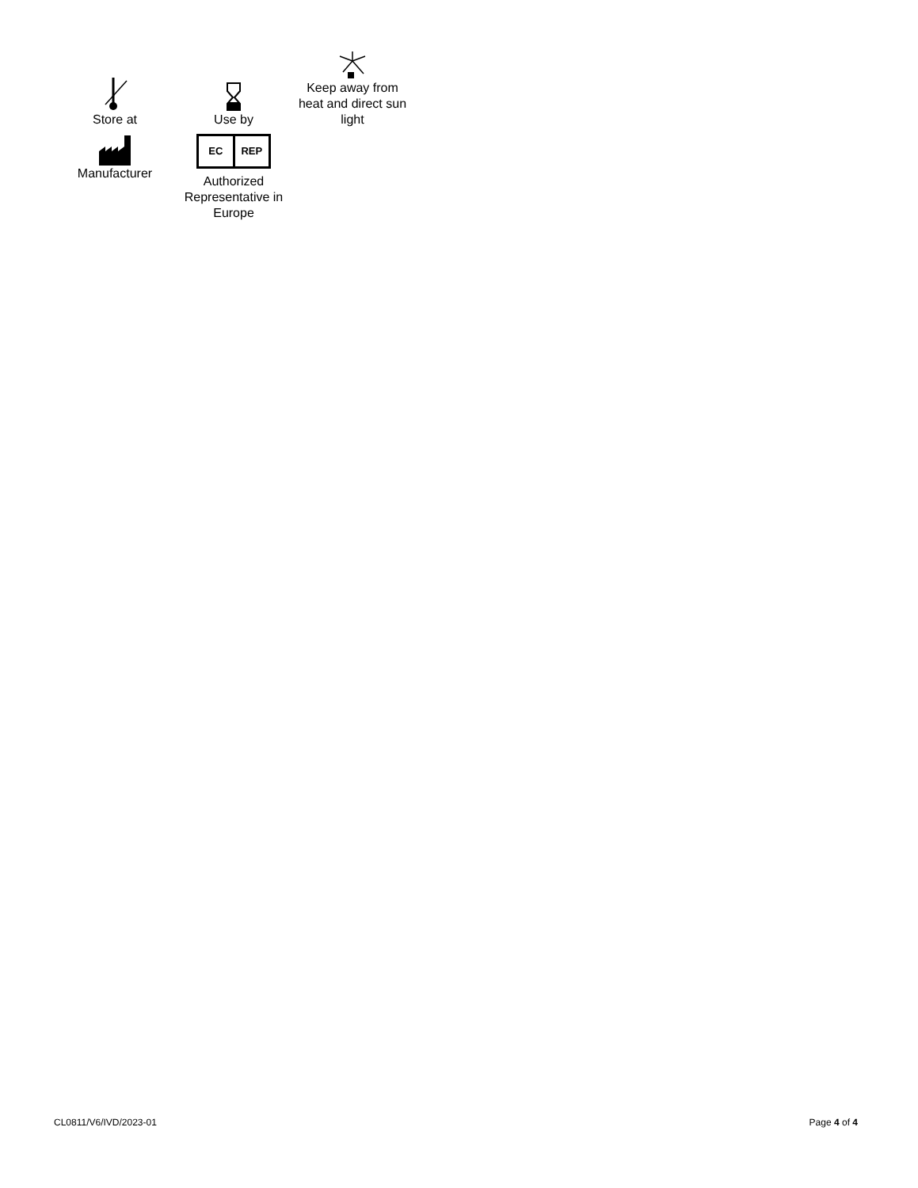Store at
Use by
Keep away from heat and direct sun light
Manufacturer
EC REP
Authorized Representative in Europe
CL0811/V6/IVD/2023-01 Page 4 of 4